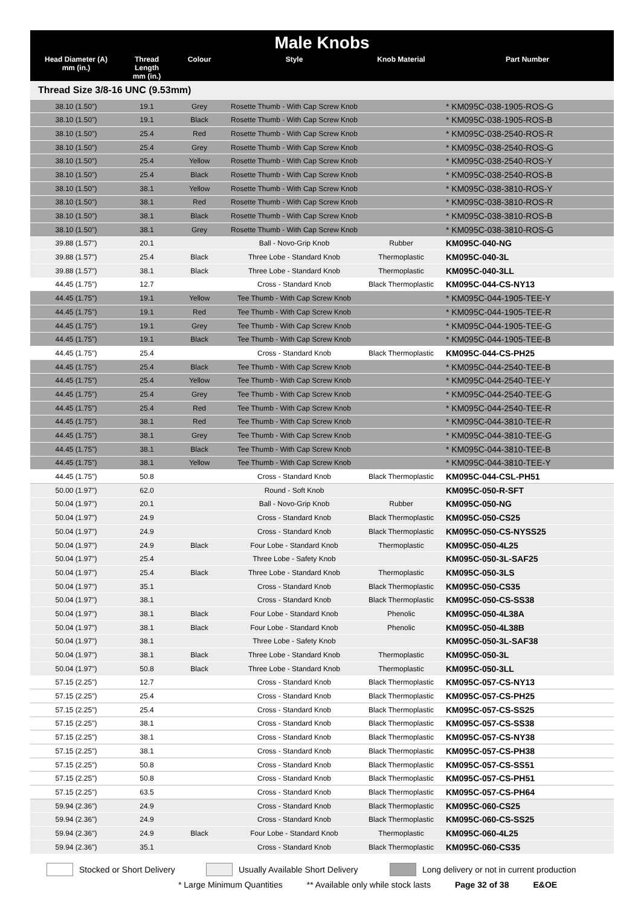| Male Knobs | | | | | |
| --- | --- | --- | --- | --- | --- |
| Head Diameter (A) mm (in.) | Thread Length mm (in.) | Colour | Style | Knob Material | Part Number |
| Thread Size 3/8-16 UNC (9.53mm) | | | | | |
| 38.10 (1.50") | 19.1 | Grey | Rosette Thumb - With Cap Screw Knob | | * KM095C-038-1905-ROS-G |
| 38.10 (1.50") | 19.1 | Black | Rosette Thumb - With Cap Screw Knob | | * KM095C-038-1905-ROS-B |
| 38.10 (1.50") | 25.4 | Red | Rosette Thumb - With Cap Screw Knob | | * KM095C-038-2540-ROS-R |
| 38.10 (1.50") | 25.4 | Grey | Rosette Thumb - With Cap Screw Knob | | * KM095C-038-2540-ROS-G |
| 38.10 (1.50") | 25.4 | Yellow | Rosette Thumb - With Cap Screw Knob | | * KM095C-038-2540-ROS-Y |
| 38.10 (1.50") | 25.4 | Black | Rosette Thumb - With Cap Screw Knob | | * KM095C-038-2540-ROS-B |
| 38.10 (1.50") | 38.1 | Yellow | Rosette Thumb - With Cap Screw Knob | | * KM095C-038-3810-ROS-Y |
| 38.10 (1.50") | 38.1 | Red | Rosette Thumb - With Cap Screw Knob | | * KM095C-038-3810-ROS-R |
| 38.10 (1.50") | 38.1 | Black | Rosette Thumb - With Cap Screw Knob | | * KM095C-038-3810-ROS-B |
| 38.10 (1.50") | 38.1 | Grey | Rosette Thumb - With Cap Screw Knob | | * KM095C-038-3810-ROS-G |
| 39.88 (1.57") | 20.1 | | Ball - Novo-Grip Knob | Rubber | KM095C-040-NG |
| 39.88 (1.57") | 25.4 | Black | Three Lobe - Standard Knob | Thermoplastic | KM095C-040-3L |
| 39.88 (1.57") | 38.1 | Black | Three Lobe - Standard Knob | Thermoplastic | KM095C-040-3LL |
| 44.45 (1.75") | 12.7 | | Cross - Standard Knob | Black Thermoplastic | KM095C-044-CS-NY13 |
| 44.45 (1.75") | 19.1 | Yellow | Tee Thumb - With Cap Screw Knob | | * KM095C-044-1905-TEE-Y |
| 44.45 (1.75") | 19.1 | Red | Tee Thumb - With Cap Screw Knob | | * KM095C-044-1905-TEE-R |
| 44.45 (1.75") | 19.1 | Grey | Tee Thumb - With Cap Screw Knob | | * KM095C-044-1905-TEE-G |
| 44.45 (1.75") | 19.1 | Black | Tee Thumb - With Cap Screw Knob | | * KM095C-044-1905-TEE-B |
| 44.45 (1.75") | 25.4 | | Cross - Standard Knob | Black Thermoplastic | KM095C-044-CS-PH25 |
| 44.45 (1.75") | 25.4 | Black | Tee Thumb - With Cap Screw Knob | | * KM095C-044-2540-TEE-B |
| 44.45 (1.75") | 25.4 | Yellow | Tee Thumb - With Cap Screw Knob | | * KM095C-044-2540-TEE-Y |
| 44.45 (1.75") | 25.4 | Grey | Tee Thumb - With Cap Screw Knob | | * KM095C-044-2540-TEE-G |
| 44.45 (1.75") | 25.4 | Red | Tee Thumb - With Cap Screw Knob | | * KM095C-044-2540-TEE-R |
| 44.45 (1.75") | 38.1 | Red | Tee Thumb - With Cap Screw Knob | | * KM095C-044-3810-TEE-R |
| 44.45 (1.75") | 38.1 | Grey | Tee Thumb - With Cap Screw Knob | | * KM095C-044-3810-TEE-G |
| 44.45 (1.75") | 38.1 | Black | Tee Thumb - With Cap Screw Knob | | * KM095C-044-3810-TEE-B |
| 44.45 (1.75") | 38.1 | Yellow | Tee Thumb - With Cap Screw Knob | | * KM095C-044-3810-TEE-Y |
| 44.45 (1.75") | 50.8 | | Cross - Standard Knob | Black Thermoplastic | KM095C-044-CSL-PH51 |
| 50.00 (1.97") | 62.0 | | Round - Soft Knob | | KM095C-050-R-SFT |
| 50.04 (1.97") | 20.1 | | Ball - Novo-Grip Knob | Rubber | KM095C-050-NG |
| 50.04 (1.97") | 24.9 | | Cross - Standard Knob | Black Thermoplastic | KM095C-050-CS25 |
| 50.04 (1.97") | 24.9 | | Cross - Standard Knob | Black Thermoplastic | KM095C-050-CS-NYSS25 |
| 50.04 (1.97") | 24.9 | Black | Four Lobe - Standard Knob | Thermoplastic | KM095C-050-4L25 |
| 50.04 (1.97") | 25.4 | | Three Lobe - Safety Knob | | KM095C-050-3L-SAF25 |
| 50.04 (1.97") | 25.4 | Black | Three Lobe - Standard Knob | Thermoplastic | KM095C-050-3LS |
| 50.04 (1.97") | 35.1 | | Cross - Standard Knob | Black Thermoplastic | KM095C-050-CS35 |
| 50.04 (1.97") | 38.1 | | Cross - Standard Knob | Black Thermoplastic | KM095C-050-CS-SS38 |
| 50.04 (1.97") | 38.1 | Black | Four Lobe - Standard Knob | Phenolic | KM095C-050-4L38A |
| 50.04 (1.97") | 38.1 | Black | Four Lobe - Standard Knob | Phenolic | KM095C-050-4L38B |
| 50.04 (1.97") | 38.1 | | Three Lobe - Safety Knob | | KM095C-050-3L-SAF38 |
| 50.04 (1.97") | 38.1 | Black | Three Lobe - Standard Knob | Thermoplastic | KM095C-050-3L |
| 50.04 (1.97") | 50.8 | Black | Three Lobe - Standard Knob | Thermoplastic | KM095C-050-3LL |
| 57.15 (2.25") | 12.7 | | Cross - Standard Knob | Black Thermoplastic | KM095C-057-CS-NY13 |
| 57.15 (2.25") | 25.4 | | Cross - Standard Knob | Black Thermoplastic | KM095C-057-CS-PH25 |
| 57.15 (2.25") | 25.4 | | Cross - Standard Knob | Black Thermoplastic | KM095C-057-CS-SS25 |
| 57.15 (2.25") | 38.1 | | Cross - Standard Knob | Black Thermoplastic | KM095C-057-CS-SS38 |
| 57.15 (2.25") | 38.1 | | Cross - Standard Knob | Black Thermoplastic | KM095C-057-CS-NY38 |
| 57.15 (2.25") | 38.1 | | Cross - Standard Knob | Black Thermoplastic | KM095C-057-CS-PH38 |
| 57.15 (2.25") | 50.8 | | Cross - Standard Knob | Black Thermoplastic | KM095C-057-CS-SS51 |
| 57.15 (2.25") | 50.8 | | Cross - Standard Knob | Black Thermoplastic | KM095C-057-CS-PH51 |
| 57.15 (2.25") | 63.5 | | Cross - Standard Knob | Black Thermoplastic | KM095C-057-CS-PH64 |
| 59.94 (2.36") | 24.9 | | Cross - Standard Knob | Black Thermoplastic | KM095C-060-CS25 |
| 59.94 (2.36") | 24.9 | | Cross - Standard Knob | Black Thermoplastic | KM095C-060-CS-SS25 |
| 59.94 (2.36") | 24.9 | Black | Four Lobe - Standard Knob | Thermoplastic | KM095C-060-4L25 |
| 59.94 (2.36") | 35.1 | | Cross - Standard Knob | Black Thermoplastic | KM095C-060-CS35 |
Stocked or Short Delivery Usually Available Short Delivery Long delivery or not in current production
* Large Minimum Quantities ** Available only while stock lasts Page 32 of 38 E&OE